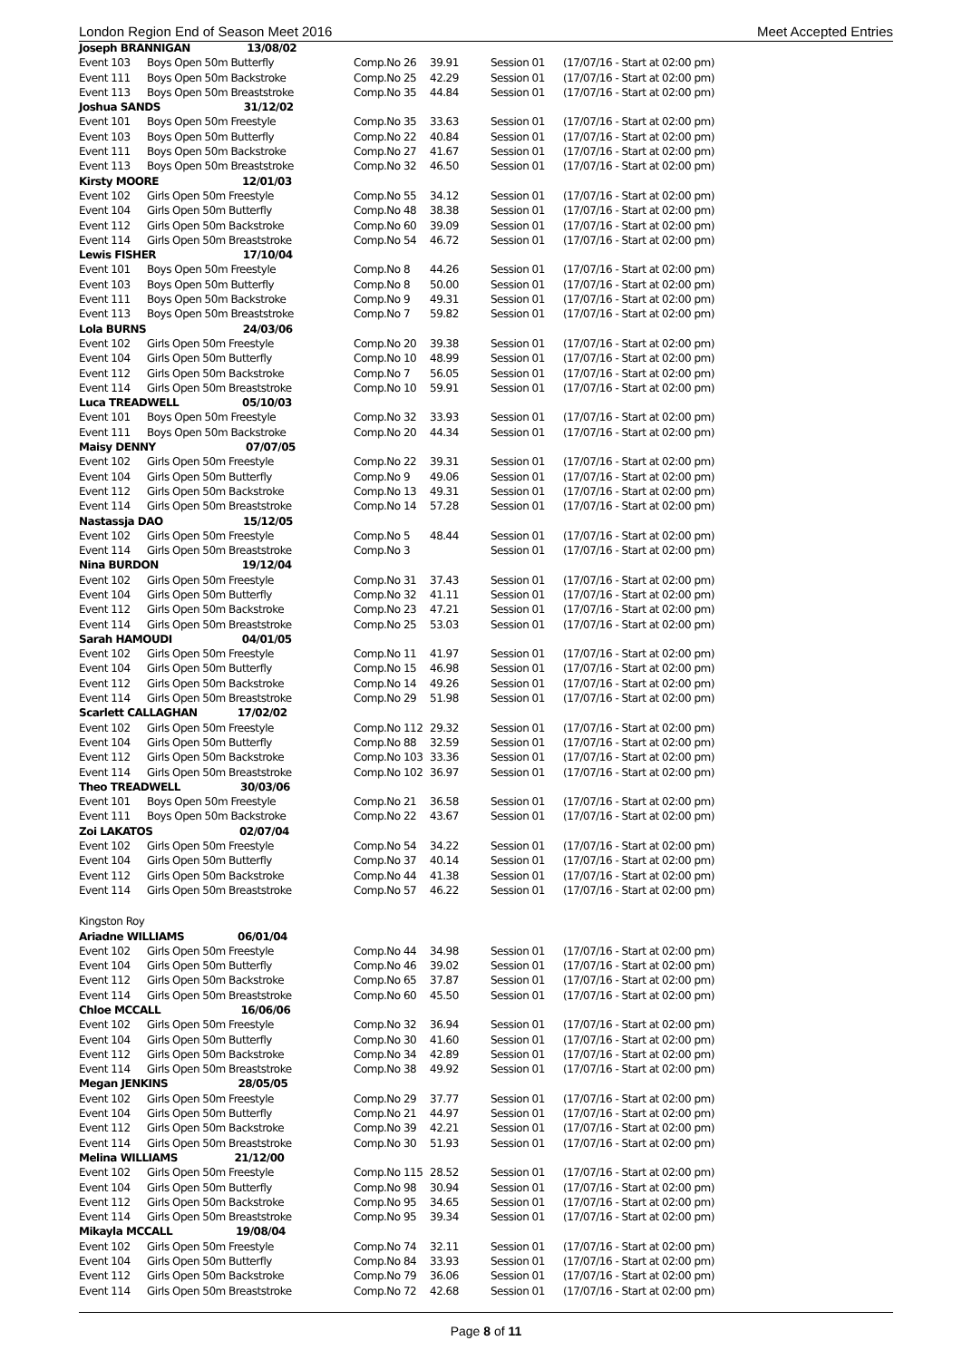London Region End of Season Meet 2016 Meet Accepted Entries
| Joseph BRANNIGAN 13/08/02 | | | | | |
| Event 103 | Boys Open 50m Butterfly | Comp.No 26 | 39.91 | Session 01 | (17/07/16 - Start at 02:00 pm) |
| Event 111 | Boys Open 50m Backstroke | Comp.No 25 | 42.29 | Session 01 | (17/07/16 - Start at 02:00 pm) |
| Event 113 | Boys Open 50m Breaststroke | Comp.No 35 | 44.84 | Session 01 | (17/07/16 - Start at 02:00 pm) |
| Joshua SANDS 31/12/02 | | | | | |
| Event 101 | Boys Open 50m Freestyle | Comp.No 35 | 33.63 | Session 01 | (17/07/16 - Start at 02:00 pm) |
| Event 103 | Boys Open 50m Butterfly | Comp.No 22 | 40.84 | Session 01 | (17/07/16 - Start at 02:00 pm) |
| Event 111 | Boys Open 50m Backstroke | Comp.No 27 | 41.67 | Session 01 | (17/07/16 - Start at 02:00 pm) |
| Event 113 | Boys Open 50m Breaststroke | Comp.No 32 | 46.50 | Session 01 | (17/07/16 - Start at 02:00 pm) |
| Kirsty MOORE 12/01/03 | | | | | |
| Event 102 | Girls Open 50m Freestyle | Comp.No 55 | 34.12 | Session 01 | (17/07/16 - Start at 02:00 pm) |
| Event 104 | Girls Open 50m Butterfly | Comp.No 48 | 38.38 | Session 01 | (17/07/16 - Start at 02:00 pm) |
| Event 112 | Girls Open 50m Backstroke | Comp.No 60 | 39.09 | Session 01 | (17/07/16 - Start at 02:00 pm) |
| Event 114 | Girls Open 50m Breaststroke | Comp.No 54 | 46.72 | Session 01 | (17/07/16 - Start at 02:00 pm) |
| Lewis FISHER 17/10/04 | | | | | |
| Event 101 | Boys Open 50m Freestyle | Comp.No 8 | 44.26 | Session 01 | (17/07/16 - Start at 02:00 pm) |
| Event 103 | Boys Open 50m Butterfly | Comp.No 8 | 50.00 | Session 01 | (17/07/16 - Start at 02:00 pm) |
| Event 111 | Boys Open 50m Backstroke | Comp.No 9 | 49.31 | Session 01 | (17/07/16 - Start at 02:00 pm) |
| Event 113 | Boys Open 50m Breaststroke | Comp.No 7 | 59.82 | Session 01 | (17/07/16 - Start at 02:00 pm) |
| Lola BURNS 24/03/06 | | | | | |
| Event 102 | Girls Open 50m Freestyle | Comp.No 20 | 39.38 | Session 01 | (17/07/16 - Start at 02:00 pm) |
| Event 104 | Girls Open 50m Butterfly | Comp.No 10 | 48.99 | Session 01 | (17/07/16 - Start at 02:00 pm) |
| Event 112 | Girls Open 50m Backstroke | Comp.No 7 | 56.05 | Session 01 | (17/07/16 - Start at 02:00 pm) |
| Event 114 | Girls Open 50m Breaststroke | Comp.No 10 | 59.91 | Session 01 | (17/07/16 - Start at 02:00 pm) |
| Luca TREADWELL 05/10/03 | | | | | |
| Event 101 | Boys Open 50m Freestyle | Comp.No 32 | 33.93 | Session 01 | (17/07/16 - Start at 02:00 pm) |
| Event 111 | Boys Open 50m Backstroke | Comp.No 20 | 44.34 | Session 01 | (17/07/16 - Start at 02:00 pm) |
| Maisy DENNY 07/07/05 | | | | | |
| Event 102 | Girls Open 50m Freestyle | Comp.No 22 | 39.31 | Session 01 | (17/07/16 - Start at 02:00 pm) |
| Event 104 | Girls Open 50m Butterfly | Comp.No 9 | 49.06 | Session 01 | (17/07/16 - Start at 02:00 pm) |
| Event 112 | Girls Open 50m Backstroke | Comp.No 13 | 49.31 | Session 01 | (17/07/16 - Start at 02:00 pm) |
| Event 114 | Girls Open 50m Breaststroke | Comp.No 14 | 57.28 | Session 01 | (17/07/16 - Start at 02:00 pm) |
| Nastassja DAO 15/12/05 | | | | | |
| Event 102 | Girls Open 50m Freestyle | Comp.No 5 | 48.44 | Session 01 | (17/07/16 - Start at 02:00 pm) |
| Event 114 | Girls Open 50m Breaststroke | Comp.No 3 | | Session 01 | (17/07/16 - Start at 02:00 pm) |
| Nina BURDON 19/12/04 | | | | | |
| Event 102 | Girls Open 50m Freestyle | Comp.No 31 | 37.43 | Session 01 | (17/07/16 - Start at 02:00 pm) |
| Event 104 | Girls Open 50m Butterfly | Comp.No 32 | 41.11 | Session 01 | (17/07/16 - Start at 02:00 pm) |
| Event 112 | Girls Open 50m Backstroke | Comp.No 23 | 47.21 | Session 01 | (17/07/16 - Start at 02:00 pm) |
| Event 114 | Girls Open 50m Breaststroke | Comp.No 25 | 53.03 | Session 01 | (17/07/16 - Start at 02:00 pm) |
| Sarah HAMOUDI 04/01/05 | | | | | |
| Event 102 | Girls Open 50m Freestyle | Comp.No 11 | 41.97 | Session 01 | (17/07/16 - Start at 02:00 pm) |
| Event 104 | Girls Open 50m Butterfly | Comp.No 15 | 46.98 | Session 01 | (17/07/16 - Start at 02:00 pm) |
| Event 112 | Girls Open 50m Backstroke | Comp.No 14 | 49.26 | Session 01 | (17/07/16 - Start at 02:00 pm) |
| Event 114 | Girls Open 50m Breaststroke | Comp.No 29 | 51.98 | Session 01 | (17/07/16 - Start at 02:00 pm) |
| Scarlett CALLAGHAN 17/02/02 | | | | | |
| Event 102 | Girls Open 50m Freestyle | Comp.No 112 | 29.32 | Session 01 | (17/07/16 - Start at 02:00 pm) |
| Event 104 | Girls Open 50m Butterfly | Comp.No 88 | 32.59 | Session 01 | (17/07/16 - Start at 02:00 pm) |
| Event 112 | Girls Open 50m Backstroke | Comp.No 103 | 33.36 | Session 01 | (17/07/16 - Start at 02:00 pm) |
| Event 114 | Girls Open 50m Breaststroke | Comp.No 102 | 36.97 | Session 01 | (17/07/16 - Start at 02:00 pm) |
| Theo TREADWELL 30/03/06 | | | | | |
| Event 101 | Boys Open 50m Freestyle | Comp.No 21 | 36.58 | Session 01 | (17/07/16 - Start at 02:00 pm) |
| Event 111 | Boys Open 50m Backstroke | Comp.No 22 | 43.67 | Session 01 | (17/07/16 - Start at 02:00 pm) |
| Zoi LAKATOS 02/07/04 | | | | | |
| Event 102 | Girls Open 50m Freestyle | Comp.No 54 | 34.22 | Session 01 | (17/07/16 - Start at 02:00 pm) |
| Event 104 | Girls Open 50m Butterfly | Comp.No 37 | 40.14 | Session 01 | (17/07/16 - Start at 02:00 pm) |
| Event 112 | Girls Open 50m Backstroke | Comp.No 44 | 41.38 | Session 01 | (17/07/16 - Start at 02:00 pm) |
| Event 114 | Girls Open 50m Breaststroke | Comp.No 57 | 46.22 | Session 01 | (17/07/16 - Start at 02:00 pm) |
| Kingston Roy | | | | | |
| Ariadne WILLIAMS 06/01/04 | | | | | |
| Event 102 | Girls Open 50m Freestyle | Comp.No 44 | 34.98 | Session 01 | (17/07/16 - Start at 02:00 pm) |
| Event 104 | Girls Open 50m Butterfly | Comp.No 46 | 39.02 | Session 01 | (17/07/16 - Start at 02:00 pm) |
| Event 112 | Girls Open 50m Backstroke | Comp.No 65 | 37.87 | Session 01 | (17/07/16 - Start at 02:00 pm) |
| Event 114 | Girls Open 50m Breaststroke | Comp.No 60 | 45.50 | Session 01 | (17/07/16 - Start at 02:00 pm) |
| Chloe MCCALL 16/06/06 | | | | | |
| Event 102 | Girls Open 50m Freestyle | Comp.No 32 | 36.94 | Session 01 | (17/07/16 - Start at 02:00 pm) |
| Event 104 | Girls Open 50m Butterfly | Comp.No 30 | 41.60 | Session 01 | (17/07/16 - Start at 02:00 pm) |
| Event 112 | Girls Open 50m Backstroke | Comp.No 34 | 42.89 | Session 01 | (17/07/16 - Start at 02:00 pm) |
| Event 114 | Girls Open 50m Breaststroke | Comp.No 38 | 49.92 | Session 01 | (17/07/16 - Start at 02:00 pm) |
| Megan JENKINS 28/05/05 | | | | | |
| Event 102 | Girls Open 50m Freestyle | Comp.No 29 | 37.77 | Session 01 | (17/07/16 - Start at 02:00 pm) |
| Event 104 | Girls Open 50m Butterfly | Comp.No 21 | 44.97 | Session 01 | (17/07/16 - Start at 02:00 pm) |
| Event 112 | Girls Open 50m Backstroke | Comp.No 39 | 42.21 | Session 01 | (17/07/16 - Start at 02:00 pm) |
| Event 114 | Girls Open 50m Breaststroke | Comp.No 30 | 51.93 | Session 01 | (17/07/16 - Start at 02:00 pm) |
| Melina WILLIAMS 21/12/00 | | | | | |
| Event 102 | Girls Open 50m Freestyle | Comp.No 115 | 28.52 | Session 01 | (17/07/16 - Start at 02:00 pm) |
| Event 104 | Girls Open 50m Butterfly | Comp.No 98 | 30.94 | Session 01 | (17/07/16 - Start at 02:00 pm) |
| Event 112 | Girls Open 50m Backstroke | Comp.No 95 | 34.65 | Session 01 | (17/07/16 - Start at 02:00 pm) |
| Event 114 | Girls Open 50m Breaststroke | Comp.No 95 | 39.34 | Session 01 | (17/07/16 - Start at 02:00 pm) |
| Mikayla MCCALL 19/08/04 | | | | | |
| Event 102 | Girls Open 50m Freestyle | Comp.No 74 | 32.11 | Session 01 | (17/07/16 - Start at 02:00 pm) |
| Event 104 | Girls Open 50m Butterfly | Comp.No 84 | 33.93 | Session 01 | (17/07/16 - Start at 02:00 pm) |
| Event 112 | Girls Open 50m Backstroke | Comp.No 79 | 36.06 | Session 01 | (17/07/16 - Start at 02:00 pm) |
| Event 114 | Girls Open 50m Breaststroke | Comp.No 72 | 42.68 | Session 01 | (17/07/16 - Start at 02:00 pm) |
Page 8 of 11